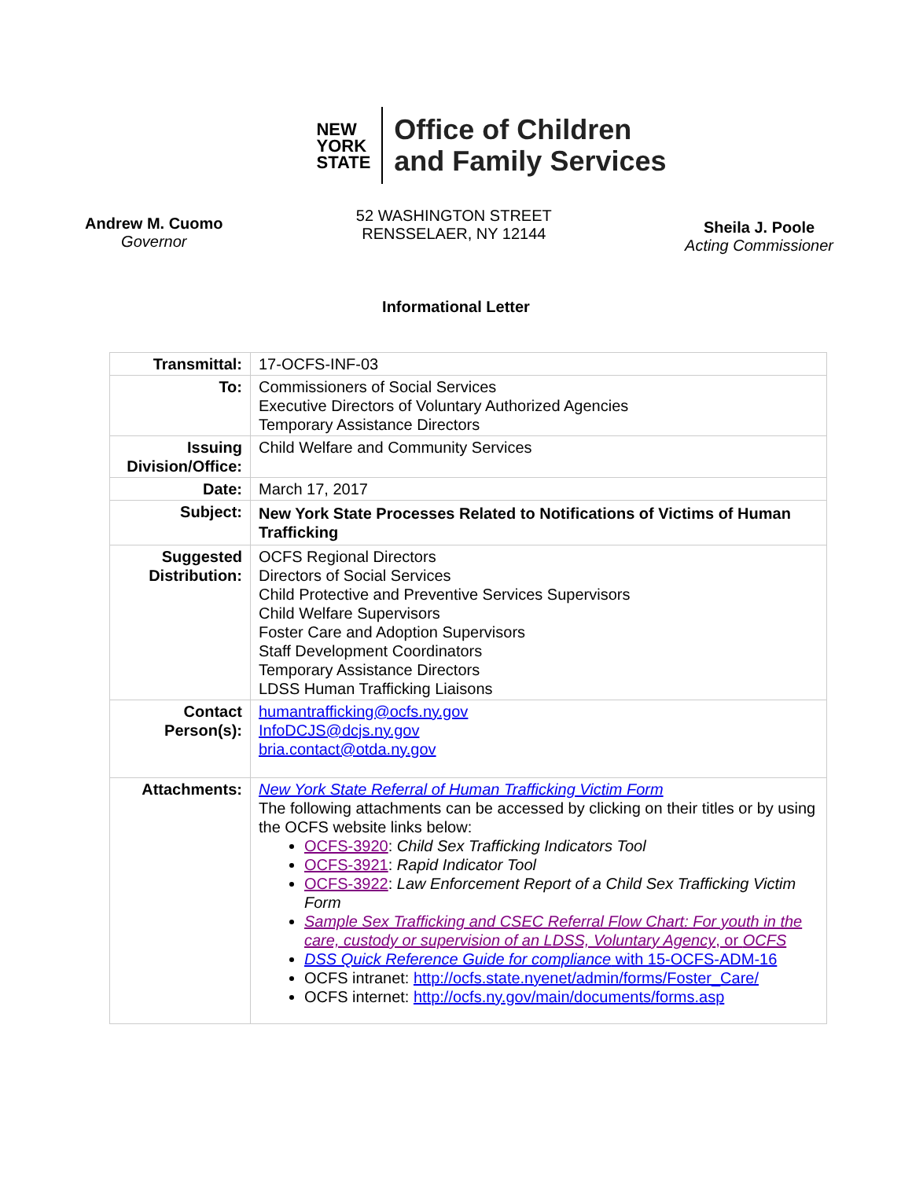NEW
YORK
STATE
Office of Children
and Family Services
Andrew M. Cuomo
Governor
52 WASHINGTON STREET
RENSSELAER, NY 12144
Sheila J. Poole
Acting Commissioner
Informational Letter
| Transmittal: | 17-OCFS-INF-03 |
| To: | Commissioners of Social Services Executive Directors of Voluntary Authorized Agencies Temporary Assistance Directors |
| Issuing Division/Office: | Child Welfare and Community Services |
| Date: | March 17, 2017 |
| Subject: | New York State Processes Related to Notifications of Victims of Human Trafficking |
| Suggested Distribution: | OCFS Regional Directors Directors of Social Services Child Protective and Preventive Services Supervisors Child Welfare Supervisors Foster Care and Adoption Supervisors Staff Development Coordinators Temporary Assistance Directors LDSS Human Trafficking Liaisons |
| Contact Person(s): | humantrafficking@ocfs.ny.gov InfoDCJS@dcjs.ny.gov bria.contact@otda.ny.gov |
| Attachments: | New York State Referral of Human Trafficking Victim Form The following attachments can be accessed by clicking on their titles or by using the OCFS website links below: OCFS-3920 : Child Sex Trafficking Indicators Tool OCFS-3921 : Rapid Indicator Tool OCFS-3922 : Law Enforcement Report of a Child Sex Trafficking Victim Form Sample Sex Trafficking and CSEC Referral Flow Chart: For youth in the care, custody or supervision of an LDSS, Voluntary Agency , or OCFS DSS Quick Reference Guide for compliance with 15-OCFS-ADM-16 OCFS intranet: http://ocfs.state.nyenet/admin/forms/Foster_Care/ OCFS internet: http://ocfs.ny.gov/main/documents/forms.asp |